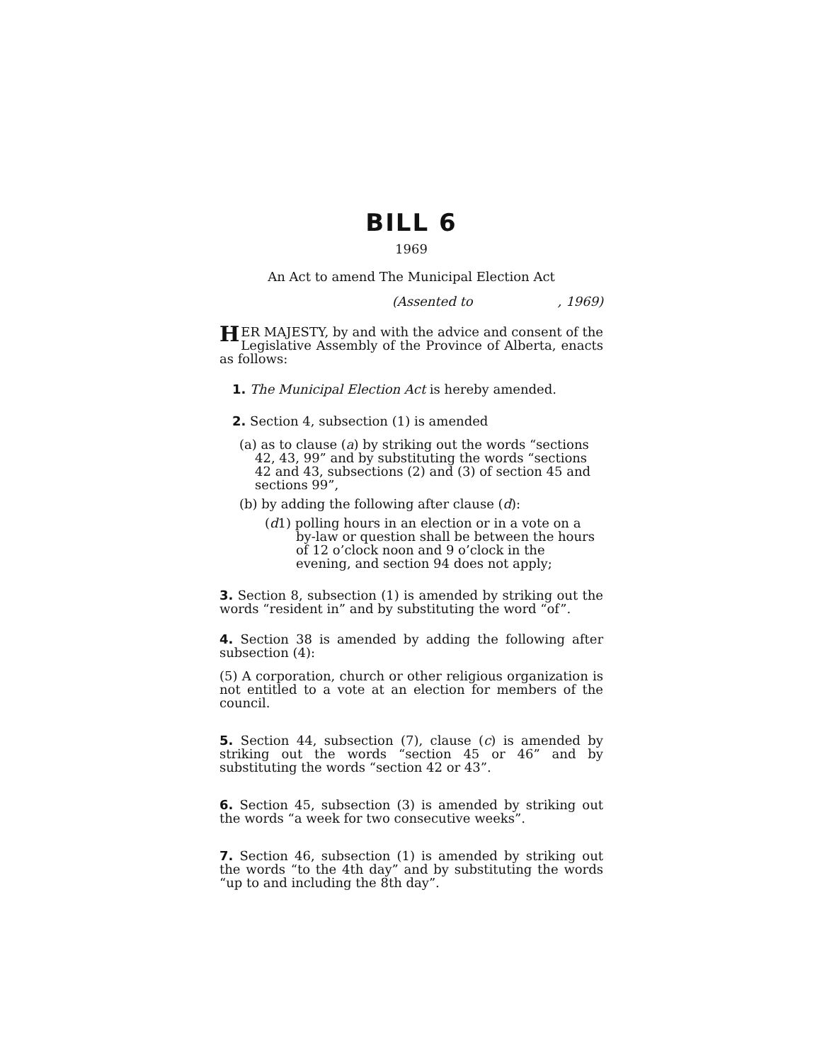BILL 6
1969
An Act to amend The Municipal Election Act
(Assented to , 1969)
HER MAJESTY, by and with the advice and consent of the Legislative Assembly of the Province of Alberta, enacts as follows:
1. The Municipal Election Act is hereby amended.
2. Section 4, subsection (1) is amended
(a) as to clause (a) by striking out the words “sections 42, 43, 99” and by substituting the words “sections 42 and 43, subsections (2) and (3) of section 45 and sections 99”,
(b) by adding the following after clause (d):
(d1) polling hours in an election or in a vote on a by-law or question shall be between the hours of 12 o’clock noon and 9 o’clock in the evening, and section 94 does not apply;
3. Section 8, subsection (1) is amended by striking out the words “resident in” and by substituting the word “of”.
4. Section 38 is amended by adding the following after subsection (4):
(5) A corporation, church or other religious organization is not entitled to a vote at an election for members of the council.
5. Section 44, subsection (7), clause (c) is amended by striking out the words “section 45 or 46” and by substituting the words “section 42 or 43”.
6. Section 45, subsection (3) is amended by striking out the words “a week for two consecutive weeks”.
7. Section 46, subsection (1) is amended by striking out the words “to the 4th day” and by substituting the words “up to and including the 8th day”.